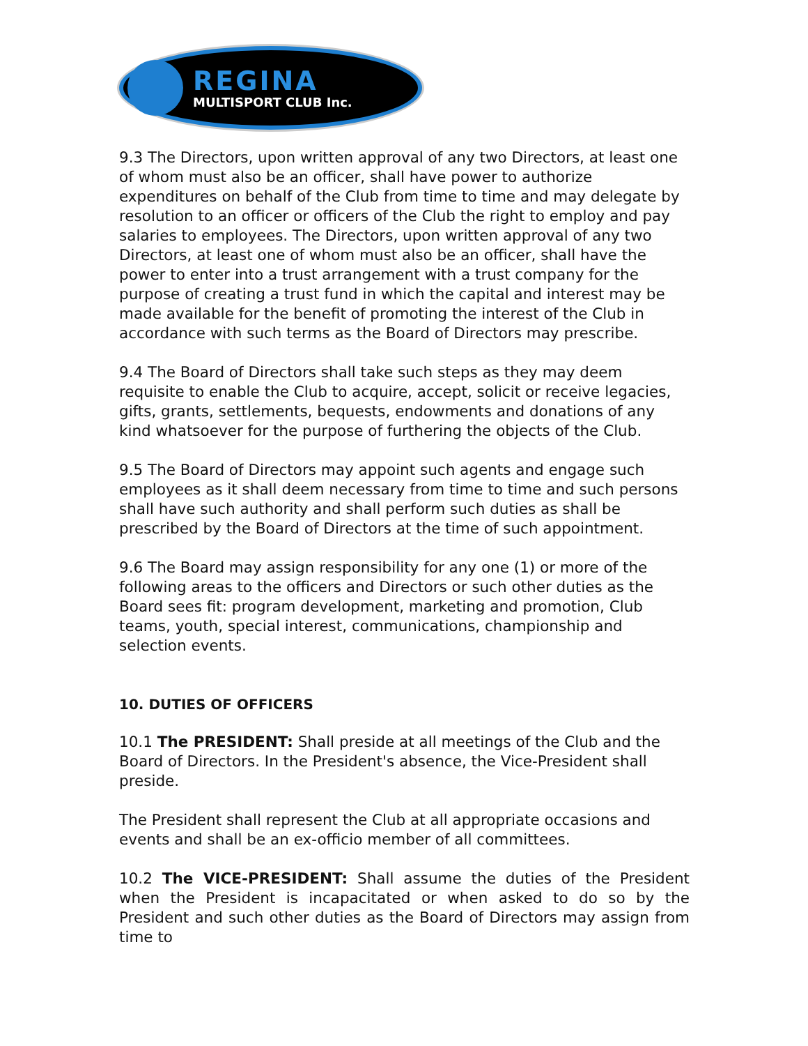REGINA
MULTISPORT CLUB Inc.
9.3 The Directors, upon written approval of any two Directors, at least one of whom must also be an officer, shall have power to authorize expenditures on behalf of the Club from time to time and may delegate by resolution to an officer or officers of the Club the right to employ and pay salaries to employees. The Directors, upon written approval of any two Directors, at least one of whom must also be an officer, shall have the power to enter into a trust arrangement with a trust company for the purpose of creating a trust fund in which the capital and interest may be made available for the benefit of promoting the interest of the Club in accordance with such terms as the Board of Directors may prescribe.
9.4 The Board of Directors shall take such steps as they may deem requisite to enable the Club to acquire, accept, solicit or receive legacies, gifts, grants, settlements, bequests, endowments and donations of any kind whatsoever for the purpose of furthering the objects of the Club.
9.5 The Board of Directors may appoint such agents and engage such employees as it shall deem necessary from time to time and such persons shall have such authority and shall perform such duties as shall be prescribed by the Board of Directors at the time of such appointment.
9.6 The Board may assign responsibility for any one (1) or more of the following areas to the officers and Directors or such other duties as the Board sees fit: program development, marketing and promotion, Club teams, youth, special interest, communications, championship and selection events.
10. DUTIES OF OFFICERS
10.1 The PRESIDENT: Shall preside at all meetings of the Club and the Board of Directors. In the President's absence, the Vice-President shall preside.
The President shall represent the Club at all appropriate occasions and events and shall be an ex-officio member of all committees.
10.2 The VICE-PRESIDENT: Shall assume the duties of the President when the President is incapacitated or when asked to do so by the President and such other duties as the Board of Directors may assign from time to